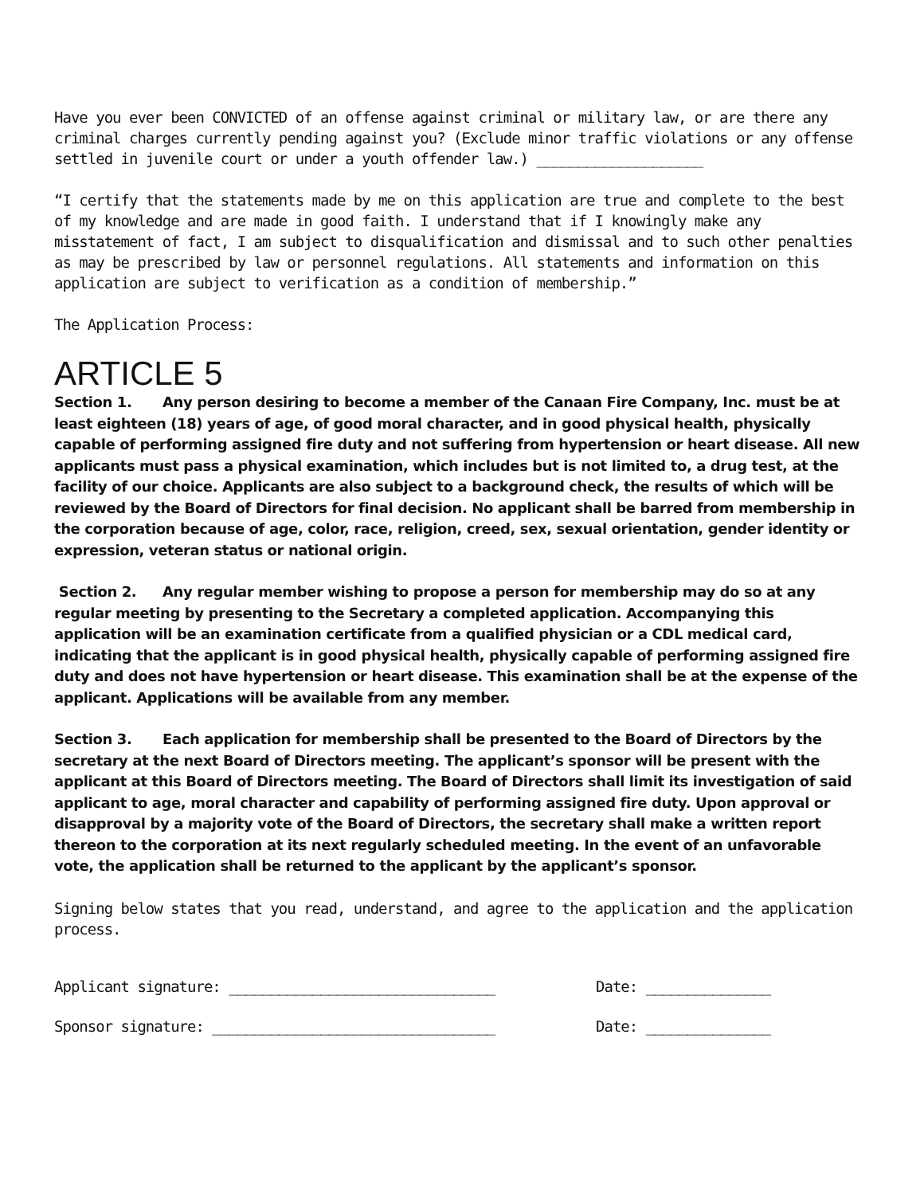Have you ever been CONVICTED of an offense against criminal or military law, or are there any criminal charges currently pending against you? (Exclude minor traffic violations or any offense settled in juvenile court or under a youth offender law.) ____________________
“I certify that the statements made by me on this application are true and complete to the best of my knowledge and are made in good faith. I understand that if I knowingly make any misstatement of fact, I am subject to disqualification and dismissal and to such other penalties as may be prescribed by law or personnel regulations. All statements and information on this application are subject to verification as a condition of membership.”
The Application Process:
ARTICLE 5
Section 1. Any person desiring to become a member of the Canaan Fire Company, Inc. must be at least eighteen (18) years of age, of good moral character, and in good physical health, physically capable of performing assigned fire duty and not suffering from hypertension or heart disease. All new applicants must pass a physical examination, which includes but is not limited to, a drug test, at the facility of our choice. Applicants are also subject to a background check, the results of which will be reviewed by the Board of Directors for final decision. No applicant shall be barred from membership in the corporation because of age, color, race, religion, creed, sex, sexual orientation, gender identity or expression, veteran status or national origin.
Section 2. Any regular member wishing to propose a person for membership may do so at any regular meeting by presenting to the Secretary a completed application. Accompanying this application will be an examination certificate from a qualified physician or a CDL medical card, indicating that the applicant is in good physical health, physically capable of performing assigned fire duty and does not have hypertension or heart disease. This examination shall be at the expense of the applicant. Applications will be available from any member.
Section 3. Each application for membership shall be presented to the Board of Directors by the secretary at the next Board of Directors meeting. The applicant’s sponsor will be present with the applicant at this Board of Directors meeting. The Board of Directors shall limit its investigation of said applicant to age, moral character and capability of performing assigned fire duty. Upon approval or disapproval by a majority vote of the Board of Directors, the secretary shall make a written report thereon to the corporation at its next regularly scheduled meeting. In the event of an unfavorable vote, the application shall be returned to the applicant by the applicant’s sponsor.
Signing below states that you read, understand, and agree to the application and the application process.
Applicant signature: ________________________________ Date: _______________
Sponsor signature: __________________________________ Date: _______________